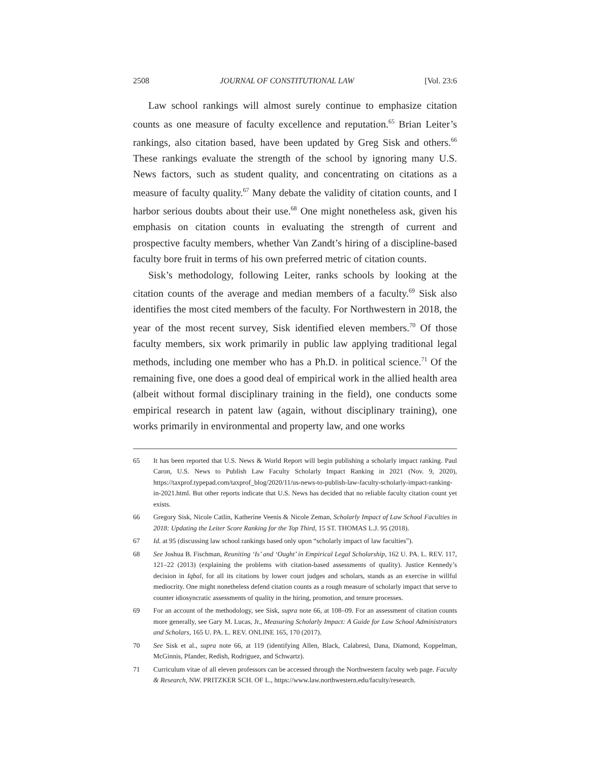2508 JOURNAL OF CONSTITUTIONAL LAW [Vol. 23:6
Law school rankings will almost surely continue to emphasize citation counts as one measure of faculty excellence and reputation.<sup>65</sup> Brian Leiter’s rankings, also citation based, have been updated by Greg Sisk and others.<sup>66</sup> These rankings evaluate the strength of the school by ignoring many U.S. News factors, such as student quality, and concentrating on citations as a measure of faculty quality.<sup>67</sup> Many debate the validity of citation counts, and I harbor serious doubts about their use.<sup>68</sup> One might nonetheless ask, given his emphasis on citation counts in evaluating the strength of current and prospective faculty members, whether Van Zandt’s hiring of a discipline-based faculty bore fruit in terms of his own preferred metric of citation counts.
Sisk’s methodology, following Leiter, ranks schools by looking at the citation counts of the average and median members of a faculty.<sup>69</sup> Sisk also identifies the most cited members of the faculty. For Northwestern in 2018, the year of the most recent survey, Sisk identified eleven members.<sup>70</sup> Of those faculty members, six work primarily in public law applying traditional legal methods, including one member who has a Ph.D. in political science.<sup>71</sup> Of the remaining five, one does a good deal of empirical work in the allied health area (albeit without formal disciplinary training in the field), one conducts some empirical research in patent law (again, without disciplinary training), one works primarily in environmental and property law, and one works
65 It has been reported that U.S. News & World Report will begin publishing a scholarly impact ranking. Paul Caron, U.S. News to Publish Law Faculty Scholarly Impact Ranking in 2021 (Nov. 9, 2020), https://taxprof.typepad.com/taxprof_blog/2020/11/us-news-to-publish-law-faculty-scholarly-impact-ranking-in-2021.html. But other reports indicate that U.S. News has decided that no reliable faculty citation count yet exists.
66 Gregory Sisk, Nicole Catlin, Katherine Veenis & Nicole Zeman, Scholarly Impact of Law School Faculties in 2018: Updating the Leiter Score Ranking for the Top Third, 15 ST. THOMAS L.J. 95 (2018).
67 Id. at 95 (discussing law school rankings based only upon “scholarly impact of law faculties”).
68 See Joshua B. Fischman, Reuniting ‘Is’ and ‘Ought’ in Empirical Legal Scholarship, 162 U. PA. L. REV. 117, 121–22 (2013) (explaining the problems with citation-based assessments of quality). Justice Kennedy’s decision in Iqbal, for all its citations by lower court judges and scholars, stands as an exercise in willful mediocrity. One might nonetheless defend citation counts as a rough measure of scholarly impact that serve to counter idiosyncratic assessments of quality in the hiring, promotion, and tenure processes.
69 For an account of the methodology, see Sisk, supra note 66, at 108–09. For an assessment of citation counts more generally, see Gary M. Lucas, Jr., Measuring Scholarly Impact: A Guide for Law School Administrators and Scholars, 165 U. PA. L. REV. ONLINE 165, 170 (2017).
70 See Sisk et al., supra note 66, at 119 (identifying Allen, Black, Calabresi, Dana, Diamond, Koppelman, McGinnis, Pfander, Redish, Rodriguez, and Schwartz).
71 Curriculum vitae of all eleven professors can be accessed through the Northwestern faculty web page. Faculty & Research, NW. PRITZKER SCH. OF L., https://www.law.northwestern.edu/faculty/research.